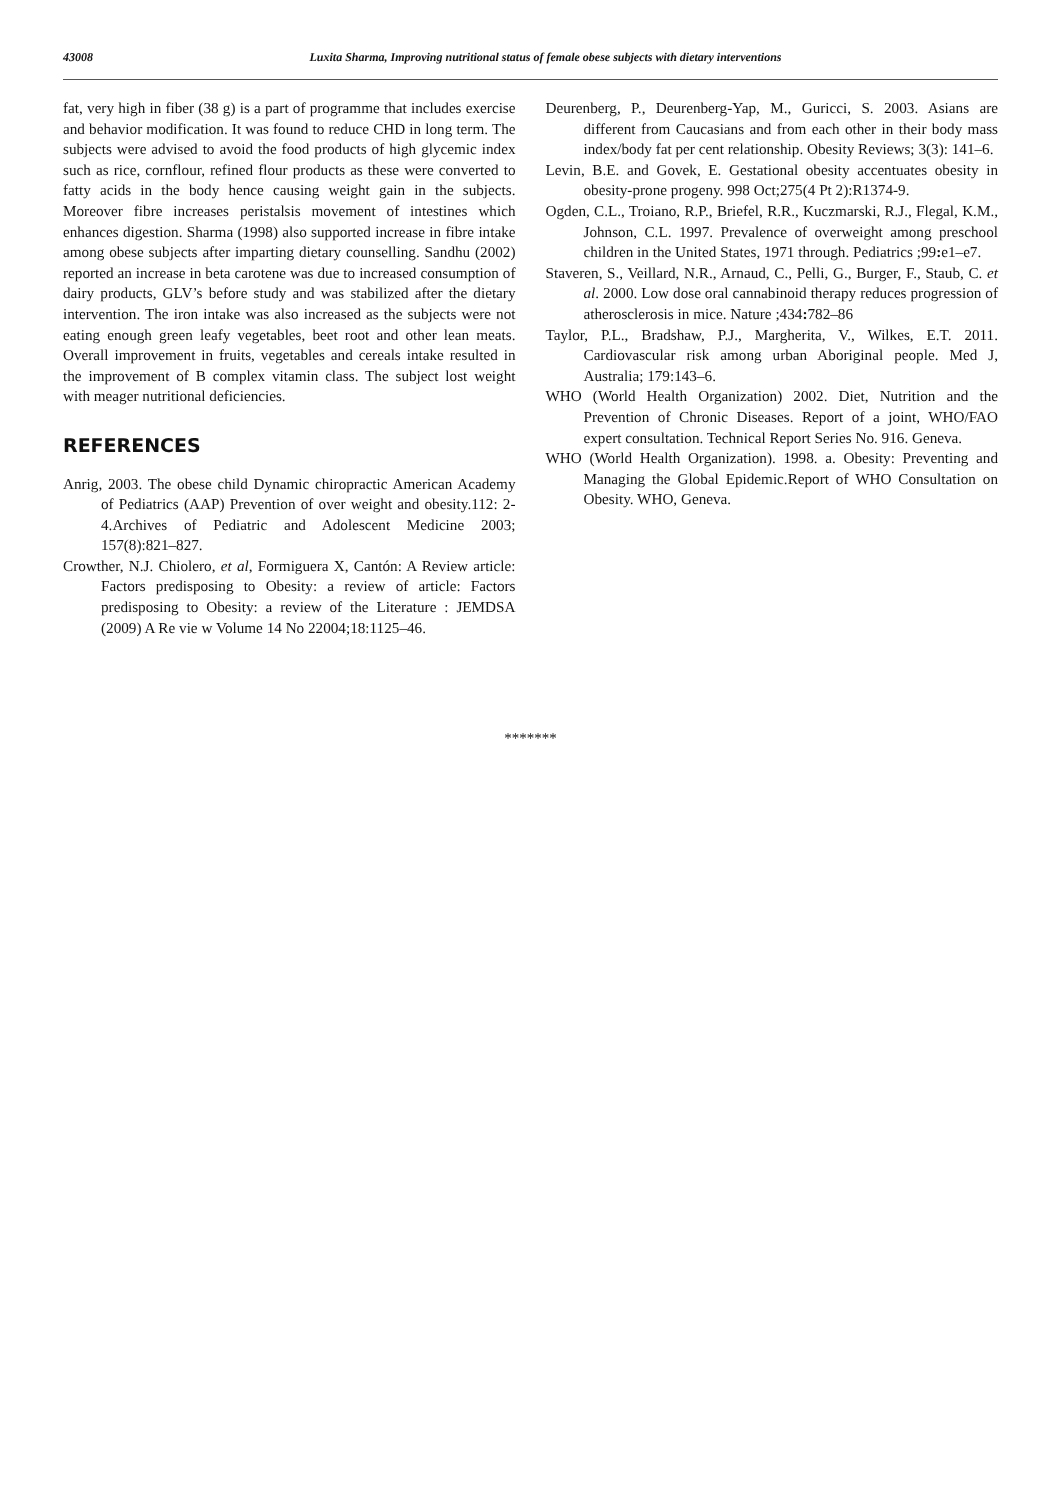43008 Luxita Sharma, Improving nutritional status of female obese subjects with dietary interventions
fat, very high in fiber (38 g) is a part of programme that includes exercise and behavior modification. It was found to reduce CHD in long term. The subjects were advised to avoid the food products of high glycemic index such as rice, cornflour, refined flour products as these were converted to fatty acids in the body hence causing weight gain in the subjects. Moreover fibre increases peristalsis movement of intestines which enhances digestion. Sharma (1998) also supported increase in fibre intake among obese subjects after imparting dietary counselling. Sandhu (2002) reported an increase in beta carotene was due to increased consumption of dairy products, GLV’s before study and was stabilized after the dietary intervention. The iron intake was also increased as the subjects were not eating enough green leafy vegetables, beet root and other lean meats. Overall improvement in fruits, vegetables and cereals intake resulted in the improvement of B complex vitamin class. The subject lost weight with meager nutritional deficiencies.
REFERENCES
Anrig, 2003. The obese child Dynamic chiropractic American Academy of Pediatrics (AAP) Prevention of over weight and obesity.112: 2-4.Archives of Pediatric and Adolescent Medicine 2003; 157(8):821–827.
Crowther, N.J. Chiolero, et al, Formiguera X, Cantón: A Review article: Factors predisposing to Obesity: a review of article: Factors predisposing to Obesity: a review of the Literature : JEMDSA (2009) A Re vie w Volume 14 No 22004;18:1125–46.
Deurenberg, P., Deurenberg-Yap, M., Guricci, S. 2003. Asians are different from Caucasians and from each other in their body mass index/body fat per cent relationship. Obesity Reviews; 3(3): 141–6.
Levin, B.E. and Govek, E. Gestational obesity accentuates obesity in obesity-prone progeny. 998 Oct;275(4 Pt 2):R1374-9.
Ogden, C.L., Troiano, R.P., Briefel, R.R., Kuczmarski, R.J., Flegal, K.M., Johnson, C.L. 1997. Prevalence of overweight among preschool children in the United States, 1971 through. Pediatrics ;99: e1–e7.
Staveren, S., Veillard, N.R., Arnaud, C., Pelli, G., Burger, F., Staub, C. et al. 2000. Low dose oral cannabinoid therapy reduces progression of atherosclerosis in mice. Nature ;434: 782–86
Taylor, P.L., Bradshaw, P.J., Margherita, V., Wilkes, E.T. 2011. Cardiovascular risk among urban Aboriginal people. Med J, Australia; 179:143–6.
WHO (World Health Organization) 2002. Diet, Nutrition and the Prevention of Chronic Diseases. Report of a joint, WHO/FAO expert consultation. Technical Report Series No. 916. Geneva.
WHO (World Health Organization). 1998. a. Obesity: Preventing and Managing the Global Epidemic.Report of WHO Consultation on Obesity. WHO, Geneva.
*******